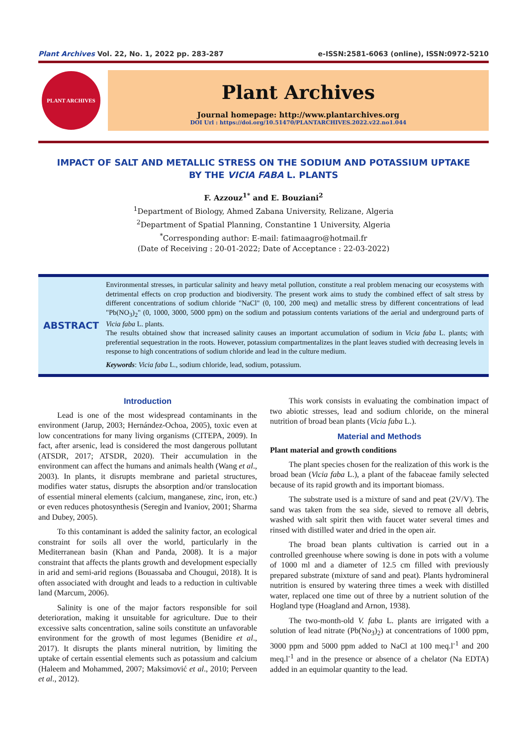Plant Archives Vol. 22, No. 1, 2022 pp. 283-287 e-ISSN:2581-6063 (online), ISSN:0972-5210
PLANT ARCHIVES
Plant Archives
Journal homepage: http://www.plantarchives.org
DOI Url : https://doi.org/10.51470/PLANTARCHIVES.2022.v22.no1.044
IMPACT OF SALT AND METALLIC STRESS ON THE SODIUM AND POTASSIUM UPTAKE
BY THE VICIA FABA L. PLANTS
F. Azzouz<sup>1*</sup> and E. Bouziani<sup>2</sup>
<sup>1</sup> Department of Biology, Ahmed Zabana University, Relizane, Algeria
<sup>2</sup> Department of Spatial Planning, Constantine 1 University, Algeria
<sup>*</sup> Corresponding author: E-mail: fatimaagro@hotmail.fr
(Date of Receiving : 20-01-2022; Date of Acceptance : 22-03-2022)
ABSTRACT
Environmental stresses, in particular salinity and heavy metal pollution, constitute a real problem menacing our ecosystems with detrimental effects on crop production and biodiversity. The present work aims to study the combined effect of salt stress by different concentrations of sodium chloride "NaCl" (0, 100, 200 meq) and metallic stress by different concentrations of lead "Pb(NO<sub>3</sub>)<sub>2</sub>" (0, 1000, 3000, 5000 ppm) on the sodium and potassium contents variations of the aerial and underground parts of Vicia faba L. plants.
The results obtained show that increased salinity causes an important accumulation of sodium in Vicia faba L. plants; with preferential sequestration in the roots. However, potassium compartmentalizes in the plant leaves studied with decreasing levels in response to high concentrations of sodium chloride and lead in the culture medium.
Keywords: Vicia faba L., sodium chloride, lead, sodium, potassium.
Introduction
Lead is one of the most widespread contaminants in the environment (Jarup, 2003; Hernández-Ochoa, 2005), toxic even at low concentrations for many living organisms (CITEPA, 2009). In fact, after arsenic, lead is considered the most dangerous pollutant (ATSDR, 2017; ATSDR, 2020). Their accumulation in the environment can affect the humans and animals health (Wang et al., 2003). In plants, it disrupts membrane and parietal structures, modifies water status, disrupts the absorption and/or translocation of essential mineral elements (calcium, manganese, zinc, iron, etc.) or even reduces photosynthesis (Seregin and Ivaniov, 2001; Sharma and Dubey, 2005).
To this contaminant is added the salinity factor, an ecological constraint for soils all over the world, particularly in the Mediterranean basin (Khan and Panda, 2008). It is a major constraint that affects the plants growth and development especially in arid and semi-arid regions (Bouassaba and Chougui, 2018). It is often associated with drought and leads to a reduction in cultivable land (Marcum, 2006).
Salinity is one of the major factors responsible for soil deterioration, making it unsuitable for agriculture. Due to their excessive salts concentration, saline soils constitute an unfavorable environment for the growth of most legumes (Benidire et al., 2017). It disrupts the plants mineral nutrition, by limiting the uptake of certain essential elements such as potassium and calcium (Haleem and Mohammed, 2007; Maksimović et al., 2010; Perveen et al., 2012).
This work consists in evaluating the combination impact of two abiotic stresses, lead and sodium chloride, on the mineral nutrition of broad bean plants (Vicia faba L.).
Material and Methods
Plant material and growth conditions
The plant species chosen for the realization of this work is the broad bean (Vicia faba L.), a plant of the fabaceae family selected because of its rapid growth and its important biomass.
The substrate used is a mixture of sand and peat (2V/V). The sand was taken from the sea side, sieved to remove all debris, washed with salt spirit then with faucet water several times and rinsed with distilled water and dried in the open air.
The broad bean plants cultivation is carried out in a controlled greenhouse where sowing is done in pots with a volume of 1000 ml and a diameter of 12.5 cm filled with previously prepared substrate (mixture of sand and peat). Plants hydromineral nutrition is ensured by watering three times a week with distilled water, replaced one time out of three by a nutrient solution of the Hogland type (Hoagland and Arnon, 1938).
The two-month-old V. faba L. plants are irrigated with a solution of lead nitrate (Pb(No<sub>3</sub>)<sub>2</sub>) at concentrations of 1000 ppm, 3000 ppm and 5000 ppm added to NaCl at 100 meq.l<sup>-1</sup> and 200 meq.l<sup>-1</sup> and in the presence or absence of a chelator (Na EDTA) added in an equimolar quantity to the lead.